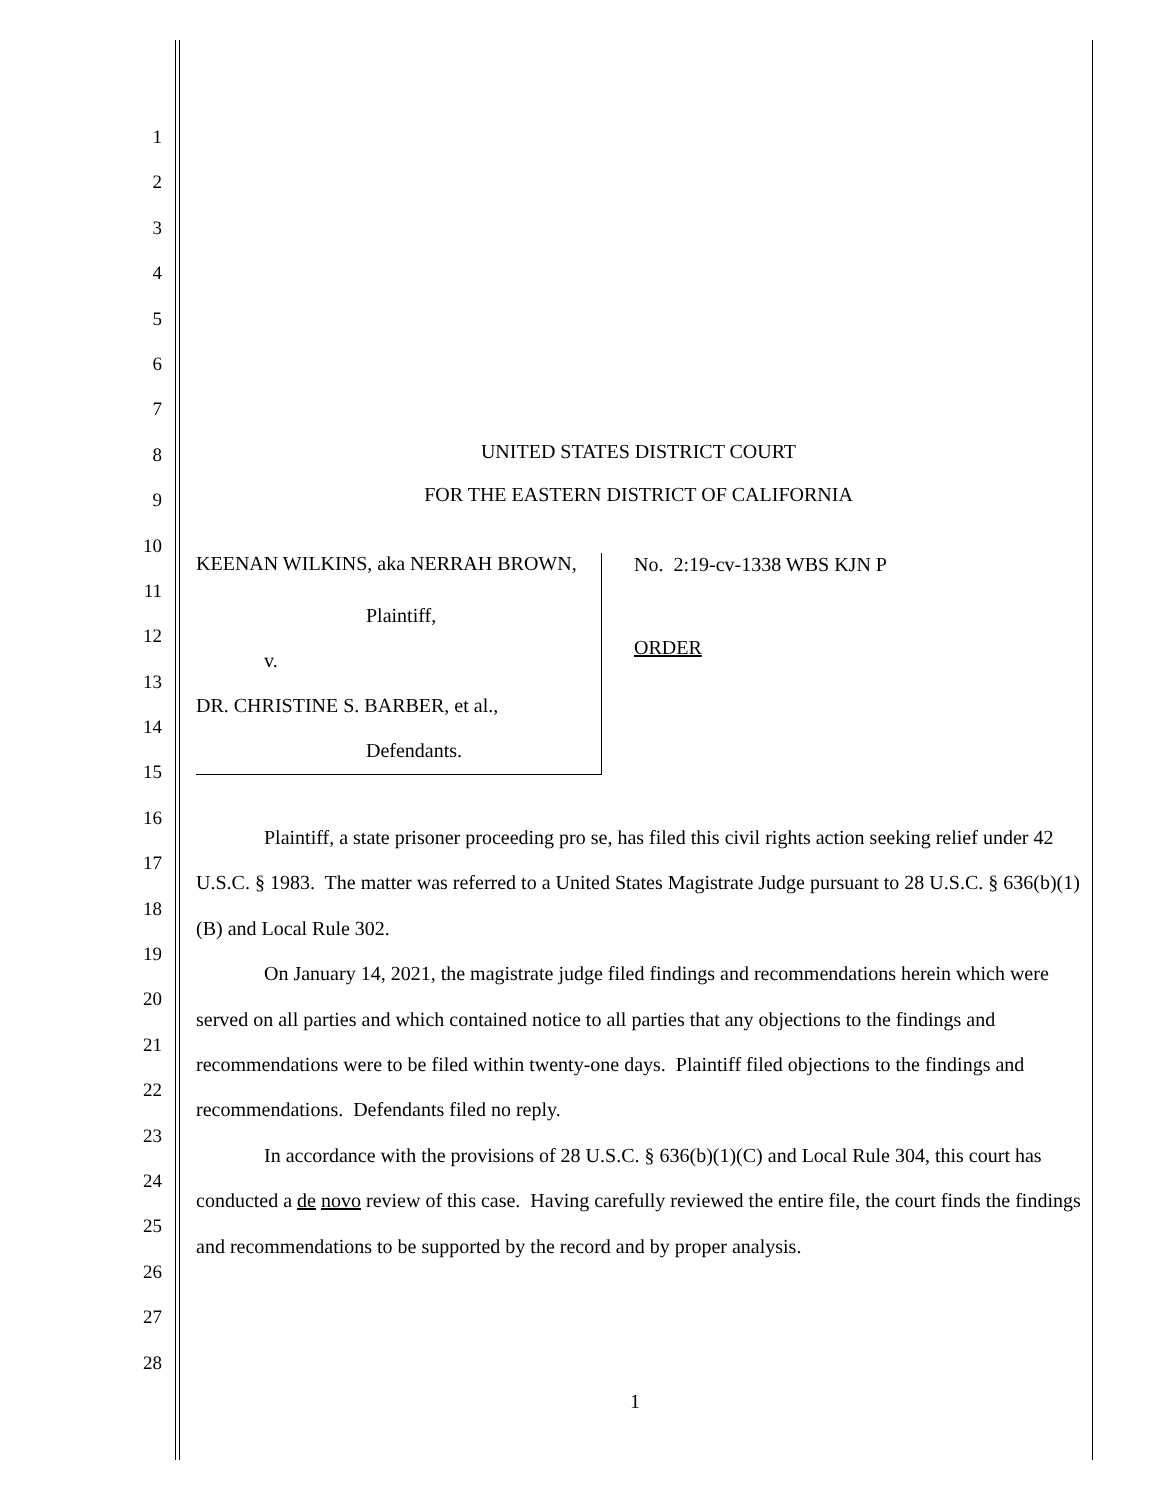1
2
3
4
5
6
7
8
9
10
11
12
13
14
15
16
17
18
19
20
21
22
23
24
25
26
27
28
UNITED STATES DISTRICT COURT
FOR THE EASTERN DISTRICT OF CALIFORNIA
KEENAN WILKINS, aka NERRAH BROWN,
Plaintiff,
v.
DR. CHRISTINE S. BARBER, et al.,
Defendants.
No. 2:19-cv-1338 WBS KJN P
ORDER
Plaintiff, a state prisoner proceeding pro se, has filed this civil rights action seeking relief under 42 U.S.C. § 1983. The matter was referred to a United States Magistrate Judge pursuant to 28 U.S.C. § 636(b)(1)(B) and Local Rule 302.
On January 14, 2021, the magistrate judge filed findings and recommendations herein which were served on all parties and which contained notice to all parties that any objections to the findings and recommendations were to be filed within twenty-one days. Plaintiff filed objections to the findings and recommendations. Defendants filed no reply.
In accordance with the provisions of 28 U.S.C. § 636(b)(1)(C) and Local Rule 304, this court has conducted a de novo review of this case. Having carefully reviewed the entire file, the court finds the findings and recommendations to be supported by the record and by proper analysis.
1